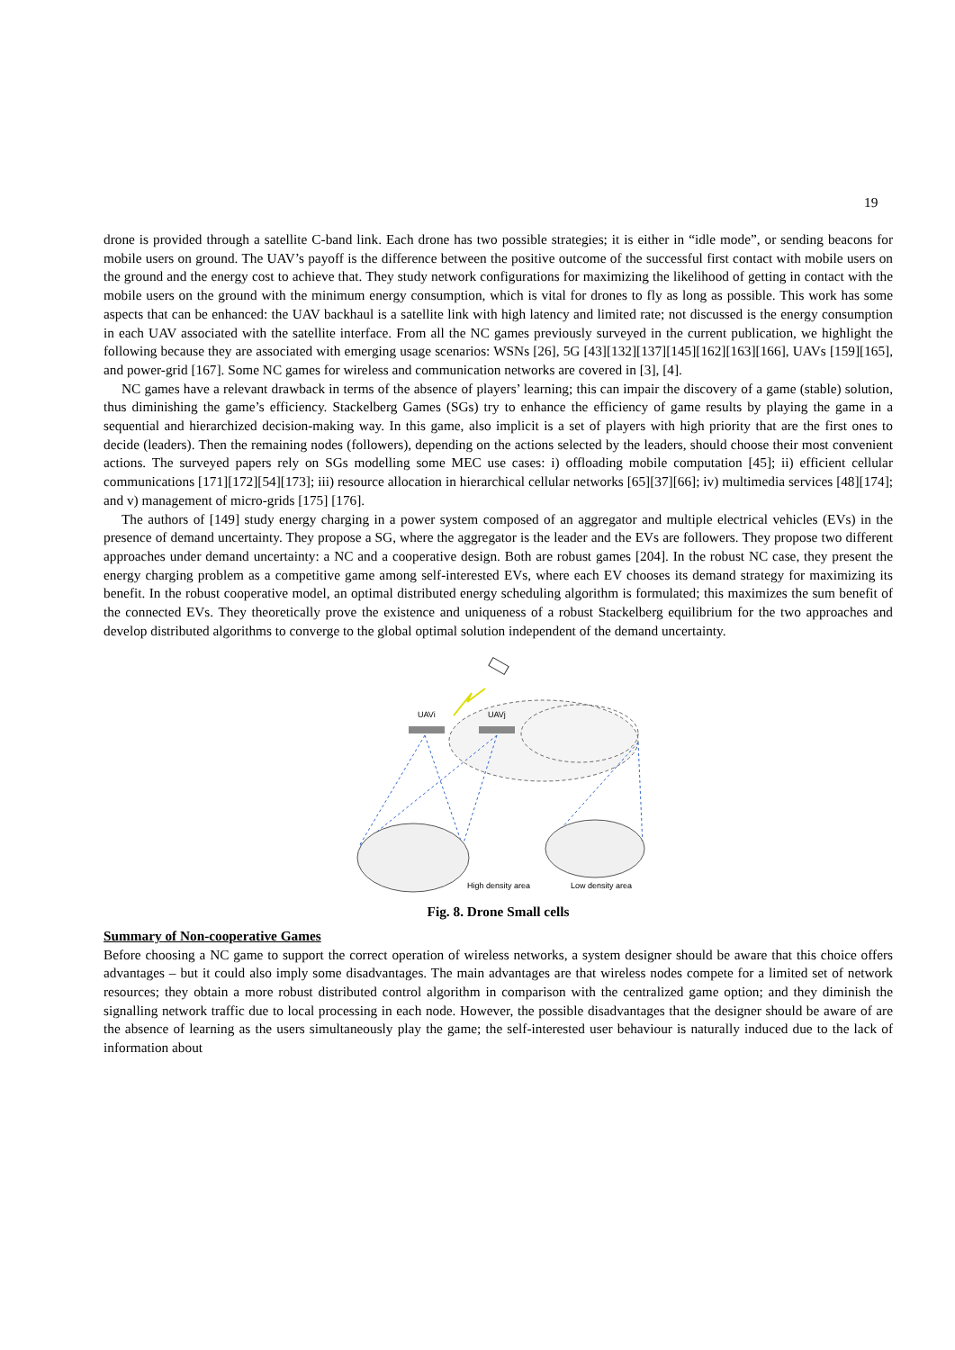19
drone is provided through a satellite C-band link. Each drone has two possible strategies; it is either in “idle mode”, or sending beacons for mobile users on ground. The UAV’s payoff is the difference between the positive outcome of the successful first contact with mobile users on the ground and the energy cost to achieve that. They study network configurations for maximizing the likelihood of getting in contact with the mobile users on the ground with the minimum energy consumption, which is vital for drones to fly as long as possible. This work has some aspects that can be enhanced: the UAV backhaul is a satellite link with high latency and limited rate; not discussed is the energy consumption in each UAV associated with the satellite interface. From all the NC games previously surveyed in the current publication, we highlight the following because they are associated with emerging usage scenarios: WSNs [26], 5G [43][132][137][145][162][163][166], UAVs [159][165], and power-grid [167]. Some NC games for wireless and communication networks are covered in [3], [4].
NC games have a relevant drawback in terms of the absence of players’ learning; this can impair the discovery of a game (stable) solution, thus diminishing the game’s efficiency. Stackelberg Games (SGs) try to enhance the efficiency of game results by playing the game in a sequential and hierarchized decision-making way. In this game, also implicit is a set of players with high priority that are the first ones to decide (leaders). Then the remaining nodes (followers), depending on the actions selected by the leaders, should choose their most convenient actions. The surveyed papers rely on SGs modelling some MEC use cases: i) offloading mobile computation [45]; ii) efficient cellular communications [171][172][54][173]; iii) resource allocation in hierarchical cellular networks [65][37][66]; iv) multimedia services [48][174]; and v) management of micro-grids [175] [176].
The authors of [149] study energy charging in a power system composed of an aggregator and multiple electrical vehicles (EVs) in the presence of demand uncertainty. They propose a SG, where the aggregator is the leader and the EVs are followers. They propose two different approaches under demand uncertainty: a NC and a cooperative design. Both are robust games [204]. In the robust NC case, they present the energy charging problem as a competitive game among self-interested EVs, where each EV chooses its demand strategy for maximizing its benefit. In the robust cooperative model, an optimal distributed energy scheduling algorithm is formulated; this maximizes the sum benefit of the connected EVs. They theoretically prove the existence and uniqueness of a robust Stackelberg equilibrium for the two approaches and develop distributed algorithms to converge to the global optimal solution independent of the demand uncertainty.
UAVi
UAVj
High density area
Low density area
Fig. 8. Drone Small cells
Summary of Non-cooperative Games
Before choosing a NC game to support the correct operation of wireless networks, a system designer should be aware that this choice offers advantages – but it could also imply some disadvantages. The main advantages are that wireless nodes compete for a limited set of network resources; they obtain a more robust distributed control algorithm in comparison with the centralized game option; and they diminish the signalling network traffic due to local processing in each node. However, the possible disadvantages that the designer should be aware of are the absence of learning as the users simultaneously play the game; the self-interested user behaviour is naturally induced due to the lack of information about